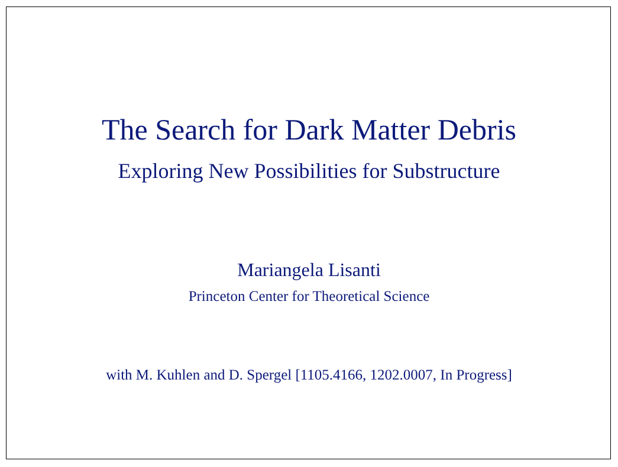The Search for Dark Matter Debris
Exploring New Possibilities for Substructure
Mariangela Lisanti
Princeton Center for Theoretical Science
with M. Kuhlen and D. Spergel [1105.4166, 1202.0007, In Progress]